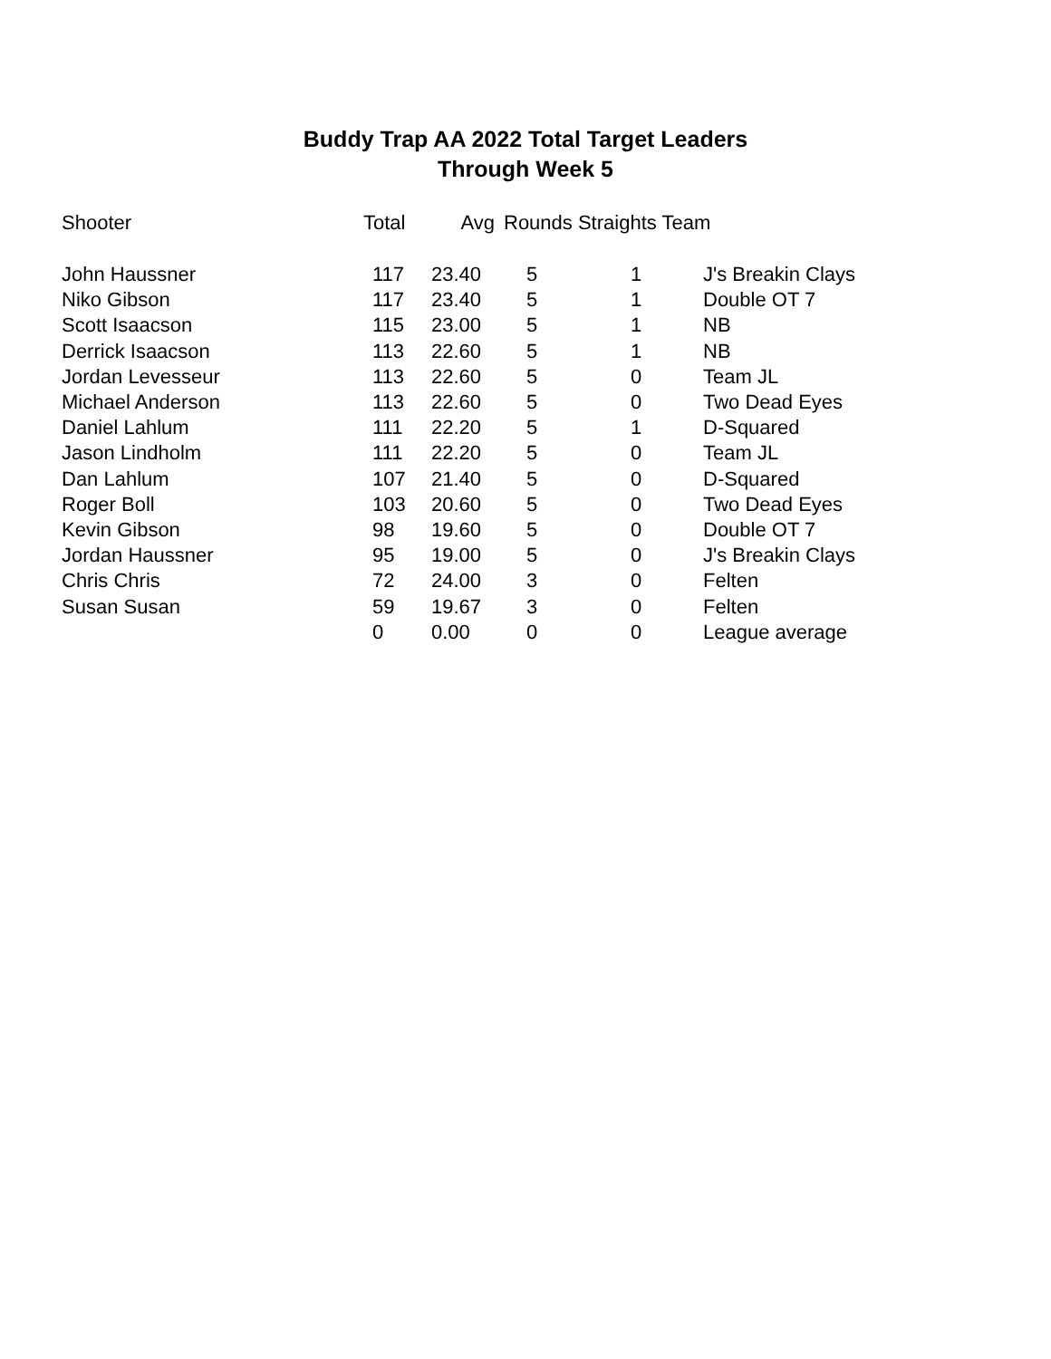Buddy Trap AA 2022 Total Target Leaders
Through Week 5
| Shooter | Total | Avg | Rounds Straights Team | | |
| --- | --- | --- | --- | --- | --- |
| John Haussner | 117 | 23.40 | 5 | 1 | J's Breakin Clays |
| Niko Gibson | 117 | 23.40 | 5 | 1 | Double OT 7 |
| Scott Isaacson | 115 | 23.00 | 5 | 1 | NB |
| Derrick Isaacson | 113 | 22.60 | 5 | 1 | NB |
| Jordan Levesseur | 113 | 22.60 | 5 | 0 | Team JL |
| Michael Anderson | 113 | 22.60 | 5 | 0 | Two Dead Eyes |
| Daniel Lahlum | 111 | 22.20 | 5 | 1 | D-Squared |
| Jason Lindholm | 111 | 22.20 | 5 | 0 | Team JL |
| Dan Lahlum | 107 | 21.40 | 5 | 0 | D-Squared |
| Roger Boll | 103 | 20.60 | 5 | 0 | Two Dead Eyes |
| Kevin Gibson | 98 | 19.60 | 5 | 0 | Double OT 7 |
| Jordan Haussner | 95 | 19.00 | 5 | 0 | J's Breakin Clays |
| Chris Chris | 72 | 24.00 | 3 | 0 | Felten |
| Susan Susan | 59 | 19.67 | 3 | 0 | Felten |
| | 0 | 0.00 | 0 | 0 | League average |